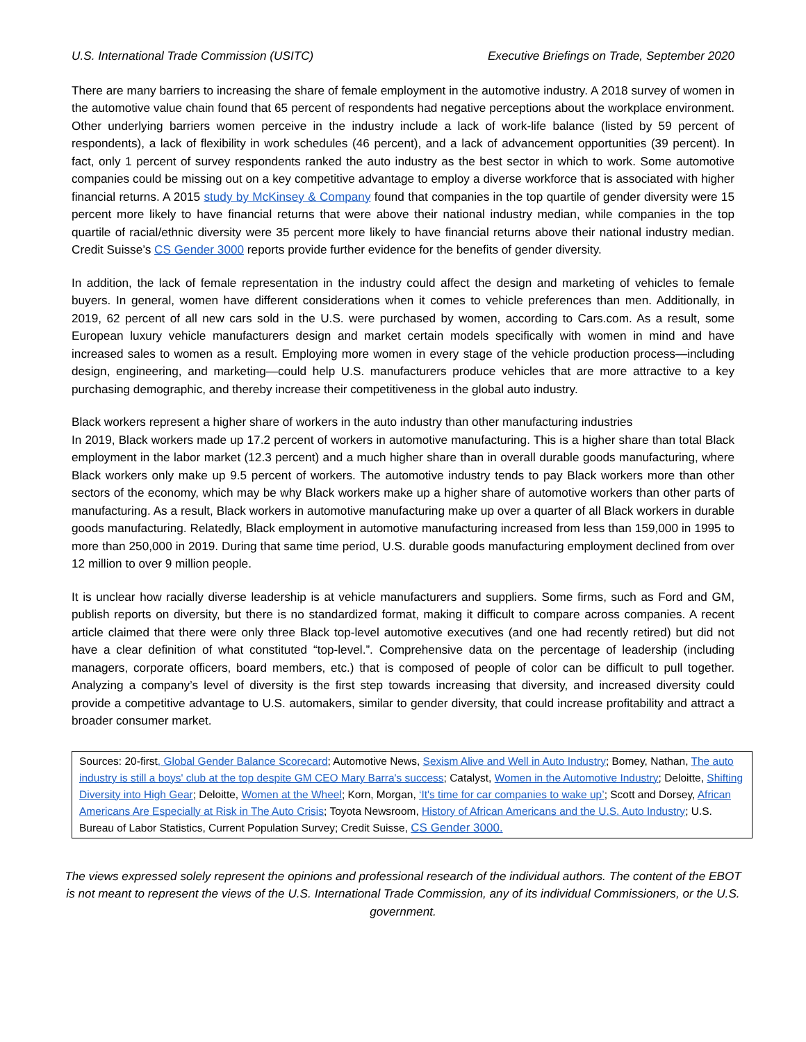U.S. International Trade Commission (USITC) Executive Briefings on Trade, September 2020
There are many barriers to increasing the share of female employment in the automotive industry. A 2018 survey of women in the automotive value chain found that 65 percent of respondents had negative perceptions about the workplace environment. Other underlying barriers women perceive in the industry include a lack of work-life balance (listed by 59 percent of respondents), a lack of flexibility in work schedules (46 percent), and a lack of advancement opportunities (39 percent). In fact, only 1 percent of survey respondents ranked the auto industry as the best sector in which to work. Some automotive companies could be missing out on a key competitive advantage to employ a diverse workforce that is associated with higher financial returns. A 2015 study by McKinsey & Company found that companies in the top quartile of gender diversity were 15 percent more likely to have financial returns that were above their national industry median, while companies in the top quartile of racial/ethnic diversity were 35 percent more likely to have financial returns above their national industry median. Credit Suisse’s CS Gender 3000 reports provide further evidence for the benefits of gender diversity.
In addition, the lack of female representation in the industry could affect the design and marketing of vehicles to female buyers. In general, women have different considerations when it comes to vehicle preferences than men. Additionally, in 2019, 62 percent of all new cars sold in the U.S. were purchased by women, according to Cars.com. As a result, some European luxury vehicle manufacturers design and market certain models specifically with women in mind and have increased sales to women as a result. Employing more women in every stage of the vehicle production process—including design, engineering, and marketing—could help U.S. manufacturers produce vehicles that are more attractive to a key purchasing demographic, and thereby increase their competitiveness in the global auto industry.
Black workers represent a higher share of workers in the auto industry than other manufacturing industries
In 2019, Black workers made up 17.2 percent of workers in automotive manufacturing. This is a higher share than total Black employment in the labor market (12.3 percent) and a much higher share than in overall durable goods manufacturing, where Black workers only make up 9.5 percent of workers. The automotive industry tends to pay Black workers more than other sectors of the economy, which may be why Black workers make up a higher share of automotive workers than other parts of manufacturing. As a result, Black workers in automotive manufacturing make up over a quarter of all Black workers in durable goods manufacturing. Relatedly, Black employment in automotive manufacturing increased from less than 159,000 in 1995 to more than 250,000 in 2019. During that same time period, U.S. durable goods manufacturing employment declined from over 12 million to over 9 million people.
It is unclear how racially diverse leadership is at vehicle manufacturers and suppliers. Some firms, such as Ford and GM, publish reports on diversity, but there is no standardized format, making it difficult to compare across companies. A recent article claimed that there were only three Black top-level automotive executives (and one had recently retired) but did not have a clear definition of what constituted “top-level.”. Comprehensive data on the percentage of leadership (including managers, corporate officers, board members, etc.) that is composed of people of color can be difficult to pull together. Analyzing a company’s level of diversity is the first step towards increasing that diversity, and increased diversity could provide a competitive advantage to U.S. automakers, similar to gender diversity, that could increase profitability and attract a broader consumer market.
Sources: 20-first, Global Gender Balance Scorecard; Automotive News, Sexism Alive and Well in Auto Industry; Bomey, Nathan, The auto industry is still a boys' club at the top despite GM CEO Mary Barra's success; Catalyst, Women in the Automotive Industry; Deloitte, Shifting Diversity into High Gear; Deloitte, Women at the Wheel; Korn, Morgan, ‘It's time for car companies to wake up’; Scott and Dorsey, African Americans Are Especially at Risk in The Auto Crisis; Toyota Newsroom, History of African Americans and the U.S. Auto Industry; U.S. Bureau of Labor Statistics, Current Population Survey; Credit Suisse, CS Gender 3000.
The views expressed solely represent the opinions and professional research of the individual authors. The content of the EBOT is not meant to represent the views of the U.S. International Trade Commission, any of its individual Commissioners, or the U.S. government.